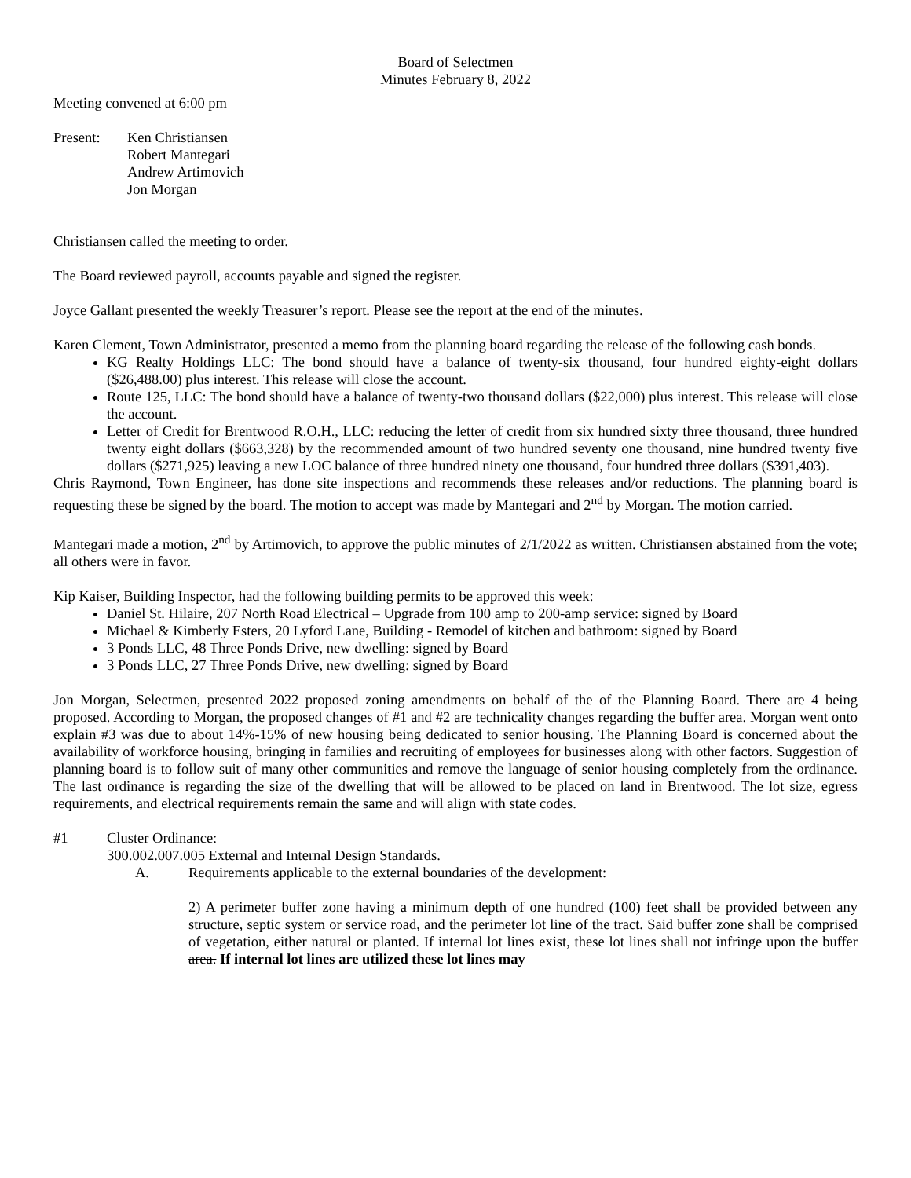Board of Selectmen
Minutes February 8, 2022
Meeting convened at 6:00 pm
Present: Ken Christiansen
Robert Mantegari
Andrew Artimovich
Jon Morgan
Christiansen called the meeting to order.
The Board reviewed payroll, accounts payable and signed the register.
Joyce Gallant presented the weekly Treasurer’s report. Please see the report at the end of the minutes.
Karen Clement, Town Administrator, presented a memo from the planning board regarding the release of the following cash bonds.
KG Realty Holdings LLC: The bond should have a balance of twenty-six thousand, four hundred eighty-eight dollars ($26,488.00) plus interest. This release will close the account.
Route 125, LLC: The bond should have a balance of twenty-two thousand dollars ($22,000) plus interest. This release will close the account.
Letter of Credit for Brentwood R.O.H., LLC: reducing the letter of credit from six hundred sixty three thousand, three hundred twenty eight dollars ($663,328) by the recommended amount of two hundred seventy one thousand, nine hundred twenty five dollars ($271,925) leaving a new LOC balance of three hundred ninety one thousand, four hundred three dollars ($391,403).
Chris Raymond, Town Engineer, has done site inspections and recommends these releases and/or reductions. The planning board is requesting these be signed by the board. The motion to accept was made by Mantegari and 2<sup>nd</sup> by Morgan. The motion carried.
Mantegari made a motion, 2<sup>nd</sup> by Artimovich, to approve the public minutes of 2/1/2022 as written. Christiansen abstained from the vote; all others were in favor.
Kip Kaiser, Building Inspector, had the following building permits to be approved this week:
Daniel St. Hilaire, 207 North Road Electrical – Upgrade from 100 amp to 200-amp service: signed by Board
Michael & Kimberly Esters, 20 Lyford Lane, Building - Remodel of kitchen and bathroom: signed by Board
3 Ponds LLC, 48 Three Ponds Drive, new dwelling: signed by Board
3 Ponds LLC, 27 Three Ponds Drive, new dwelling: signed by Board
Jon Morgan, Selectmen, presented 2022 proposed zoning amendments on behalf of the of the Planning Board. There are 4 being proposed. According to Morgan, the proposed changes of #1 and #2 are technicality changes regarding the buffer area. Morgan went onto explain #3 was due to about 14%-15% of new housing being dedicated to senior housing. The Planning Board is concerned about the availability of workforce housing, bringing in families and recruiting of employees for businesses along with other factors. Suggestion of planning board is to follow suit of many other communities and remove the language of senior housing completely from the ordinance. The last ordinance is regarding the size of the dwelling that will be allowed to be placed on land in Brentwood. The lot size, egress requirements, and electrical requirements remain the same and will align with state codes.
#1 Cluster Ordinance:
300.002.007.005 External and Internal Design Standards.
A. Requirements applicable to the external boundaries of the development:
2) A perimeter buffer zone having a minimum depth of one hundred (100) feet shall be provided between any structure, septic system or service road, and the perimeter lot line of the tract. Said buffer zone shall be comprised of vegetation, either natural or planted. If internal lot lines exist, these lot lines shall not infringe upon the buffer area. If internal lot lines are utilized these lot lines may